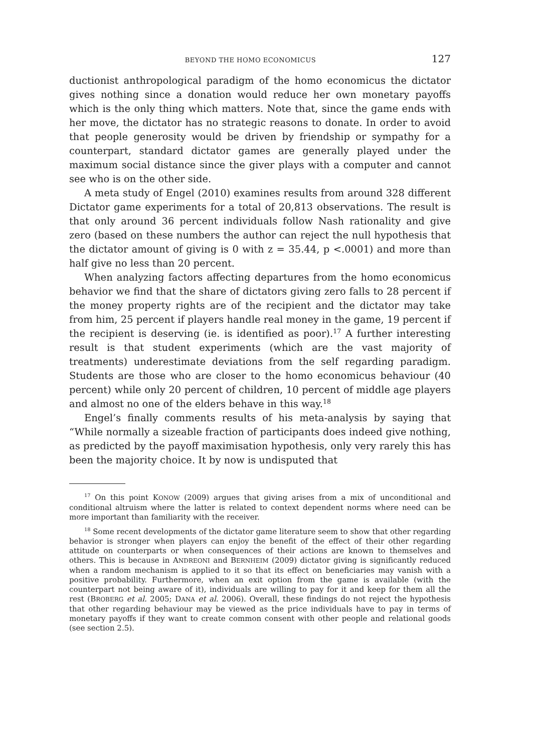BEYOND THE HOMO ECONOMICUS 127
ductionist anthropological paradigm of the homo economicus the dictator gives nothing since a donation would reduce her own monetary payoffs which is the only thing which matters. Note that, since the game ends with her move, the dictator has no strategic reasons to donate. In order to avoid that people generosity would be driven by friendship or sympathy for a counterpart, standard dictator games are generally played under the maximum social distance since the giver plays with a computer and cannot see who is on the other side.
A meta study of Engel (2010) examines results from around 328 different Dictator game experiments for a total of 20,813 observations. The result is that only around 36 percent individuals follow Nash rationality and give zero (based on these numbers the author can reject the null hypothesis that the dictator amount of giving is 0 with z = 35.44, p <.0001) and more than half give no less than 20 percent.
When analyzing factors affecting departures from the homo economicus behavior we find that the share of dictators giving zero falls to 28 percent if the money property rights are of the recipient and the dictator may take from him, 25 percent if players handle real money in the game, 19 percent if the recipient is deserving (ie. is identified as poor).<sup>17</sup> A further interesting result is that student experiments (which are the vast majority of treatments) underestimate deviations from the self regarding paradigm. Students are those who are closer to the homo economicus behaviour (40 percent) while only 20 percent of children, 10 percent of middle age players and almost no one of the elders behave in this way.<sup>18</sup>
Engel’s finally comments results of his meta-analysis by saying that “While normally a sizeable fraction of participants does indeed give nothing, as predicted by the payoff maximisation hypothesis, only very rarely this has been the majority choice. It by now is undisputed that
<sup>17</sup> On this point KONOW (2009) argues that giving arises from a mix of unconditional and conditional altruism where the latter is related to context dependent norms where need can be more important than familiarity with the receiver.
<sup>18</sup> Some recent developments of the dictator game literature seem to show that other regarding behavior is stronger when players can enjoy the benefit of the effect of their other regarding attitude on counterparts or when consequences of their actions are known to themselves and others. This is because in ANDREONI and BERNHEIM (2009) dictator giving is significantly reduced when a random mechanism is applied to it so that its effect on beneficiaries may vanish with a positive probability. Furthermore, when an exit option from the game is available (with the counterpart not being aware of it), individuals are willing to pay for it and keep for them all the rest (BROBERG et al. 2005; DANA et al. 2006). Overall, these findings do not reject the hypothesis that other regarding behaviour may be viewed as the price individuals have to pay in terms of monetary payoffs if they want to create common consent with other people and relational goods (see section 2.5).